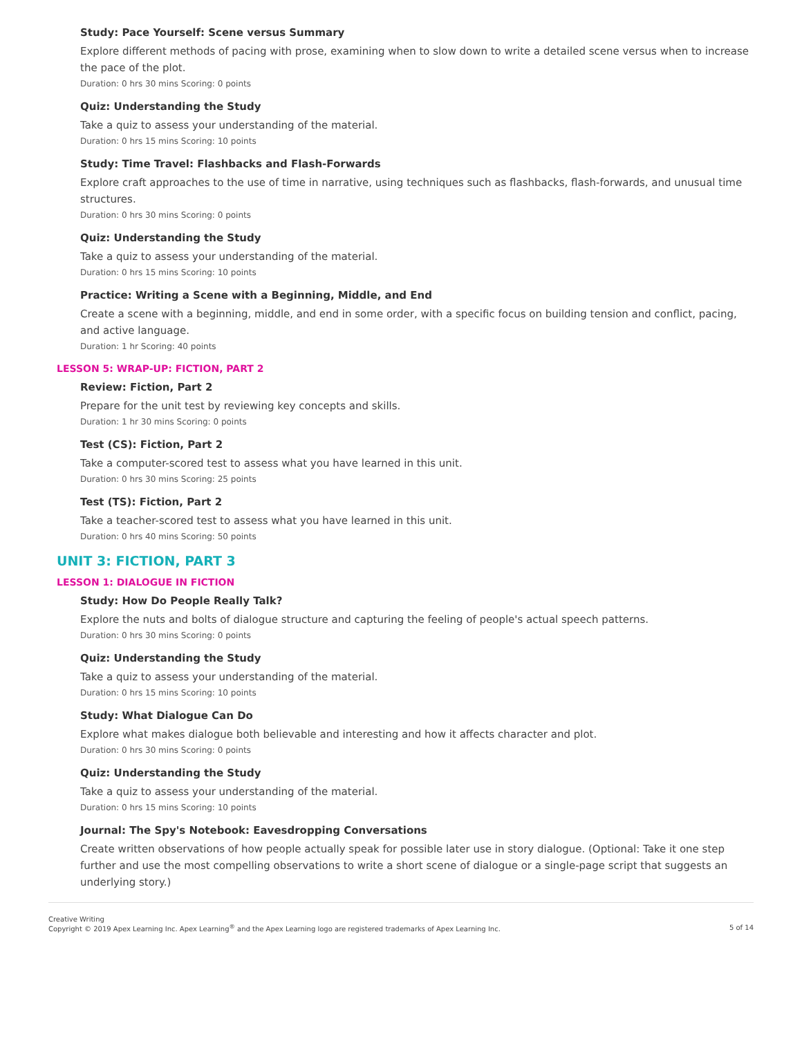Study: Pace Yourself: Scene versus Summary
Explore different methods of pacing with prose, examining when to slow down to write a detailed scene versus when to increase the pace of the plot.
Duration: 0 hrs 30 mins Scoring: 0 points
Quiz: Understanding the Study
Take a quiz to assess your understanding of the material.
Duration: 0 hrs 15 mins Scoring: 10 points
Study: Time Travel: Flashbacks and Flash-Forwards
Explore craft approaches to the use of time in narrative, using techniques such as flashbacks, flash-forwards, and unusual time structures.
Duration: 0 hrs 30 mins Scoring: 0 points
Quiz: Understanding the Study
Take a quiz to assess your understanding of the material.
Duration: 0 hrs 15 mins Scoring: 10 points
Practice: Writing a Scene with a Beginning, Middle, and End
Create a scene with a beginning, middle, and end in some order, with a specific focus on building tension and conflict, pacing, and active language.
Duration: 1 hr Scoring: 40 points
LESSON 5: WRAP-UP: FICTION, PART 2
Review: Fiction, Part 2
Prepare for the unit test by reviewing key concepts and skills.
Duration: 1 hr 30 mins Scoring: 0 points
Test (CS): Fiction, Part 2
Take a computer-scored test to assess what you have learned in this unit.
Duration: 0 hrs 30 mins Scoring: 25 points
Test (TS): Fiction, Part 2
Take a teacher-scored test to assess what you have learned in this unit.
Duration: 0 hrs 40 mins Scoring: 50 points
UNIT 3: FICTION, PART 3
LESSON 1: DIALOGUE IN FICTION
Study: How Do People Really Talk?
Explore the nuts and bolts of dialogue structure and capturing the feeling of people's actual speech patterns.
Duration: 0 hrs 30 mins Scoring: 0 points
Quiz: Understanding the Study
Take a quiz to assess your understanding of the material.
Duration: 0 hrs 15 mins Scoring: 10 points
Study: What Dialogue Can Do
Explore what makes dialogue both believable and interesting and how it affects character and plot.
Duration: 0 hrs 30 mins Scoring: 0 points
Quiz: Understanding the Study
Take a quiz to assess your understanding of the material.
Duration: 0 hrs 15 mins Scoring: 10 points
Journal: The Spy's Notebook: Eavesdropping Conversations
Create written observations of how people actually speak for possible later use in story dialogue. (Optional: Take it one step further and use the most compelling observations to write a short scene of dialogue or a single-page script that suggests an underlying story.)
Creative Writing
Copyright © 2019 Apex Learning Inc. Apex Learning<sup>®</sup> and the Apex Learning logo are registered trademarks of Apex Learning Inc.
5 of 14